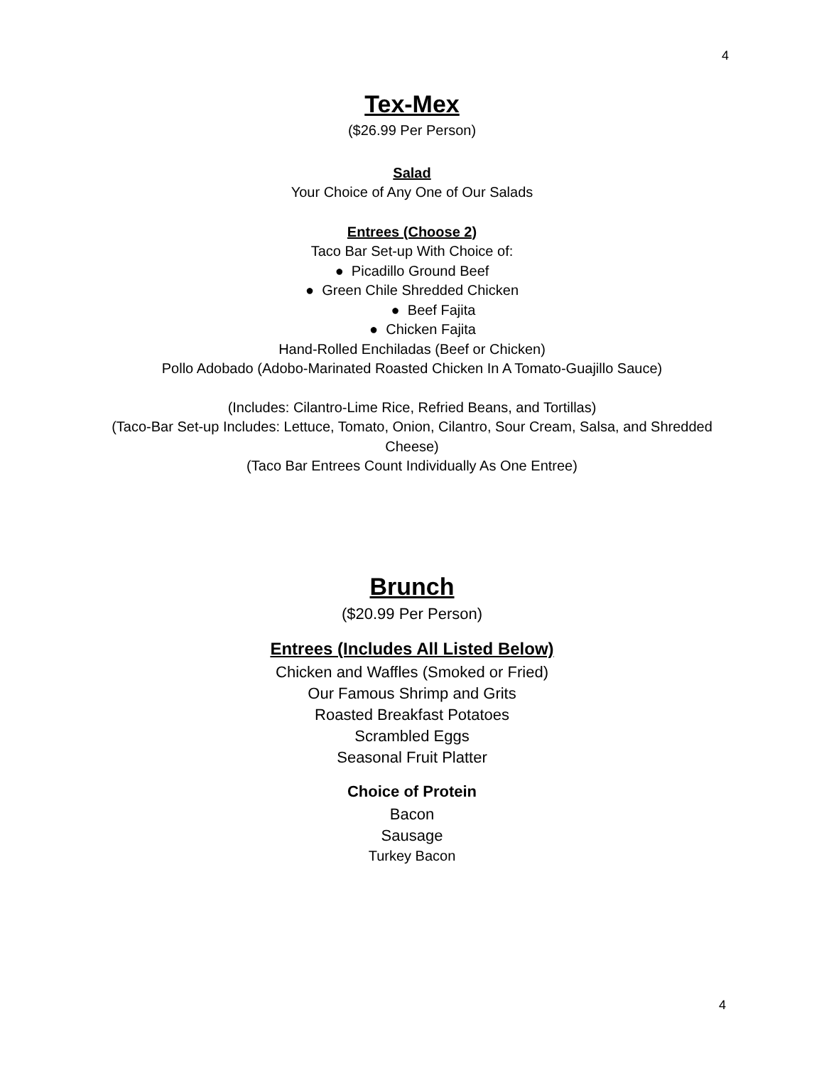4
Tex-Mex
($26.99 Per Person)
Salad
Your Choice of Any One of Our Salads
Entrees (Choose 2)
Taco Bar Set-up With Choice of:
● Picadillo Ground Beef
● Green Chile Shredded Chicken
● Beef Fajita
● Chicken Fajita
Hand-Rolled Enchiladas (Beef or Chicken)
Pollo Adobado (Adobo-Marinated Roasted Chicken In A Tomato-Guajillo Sauce)
(Includes: Cilantro-Lime Rice, Refried Beans, and Tortillas)
(Taco-Bar Set-up Includes: Lettuce, Tomato, Onion, Cilantro, Sour Cream, Salsa, and Shredded Cheese)
(Taco Bar Entrees Count Individually As One Entree)
Brunch
($20.99 Per Person)
Entrees (Includes All Listed Below)
Chicken and Waffles (Smoked or Fried)
Our Famous Shrimp and Grits
Roasted Breakfast Potatoes
Scrambled Eggs
Seasonal Fruit Platter
Choice of Protein
Bacon
Sausage
Turkey Bacon
4